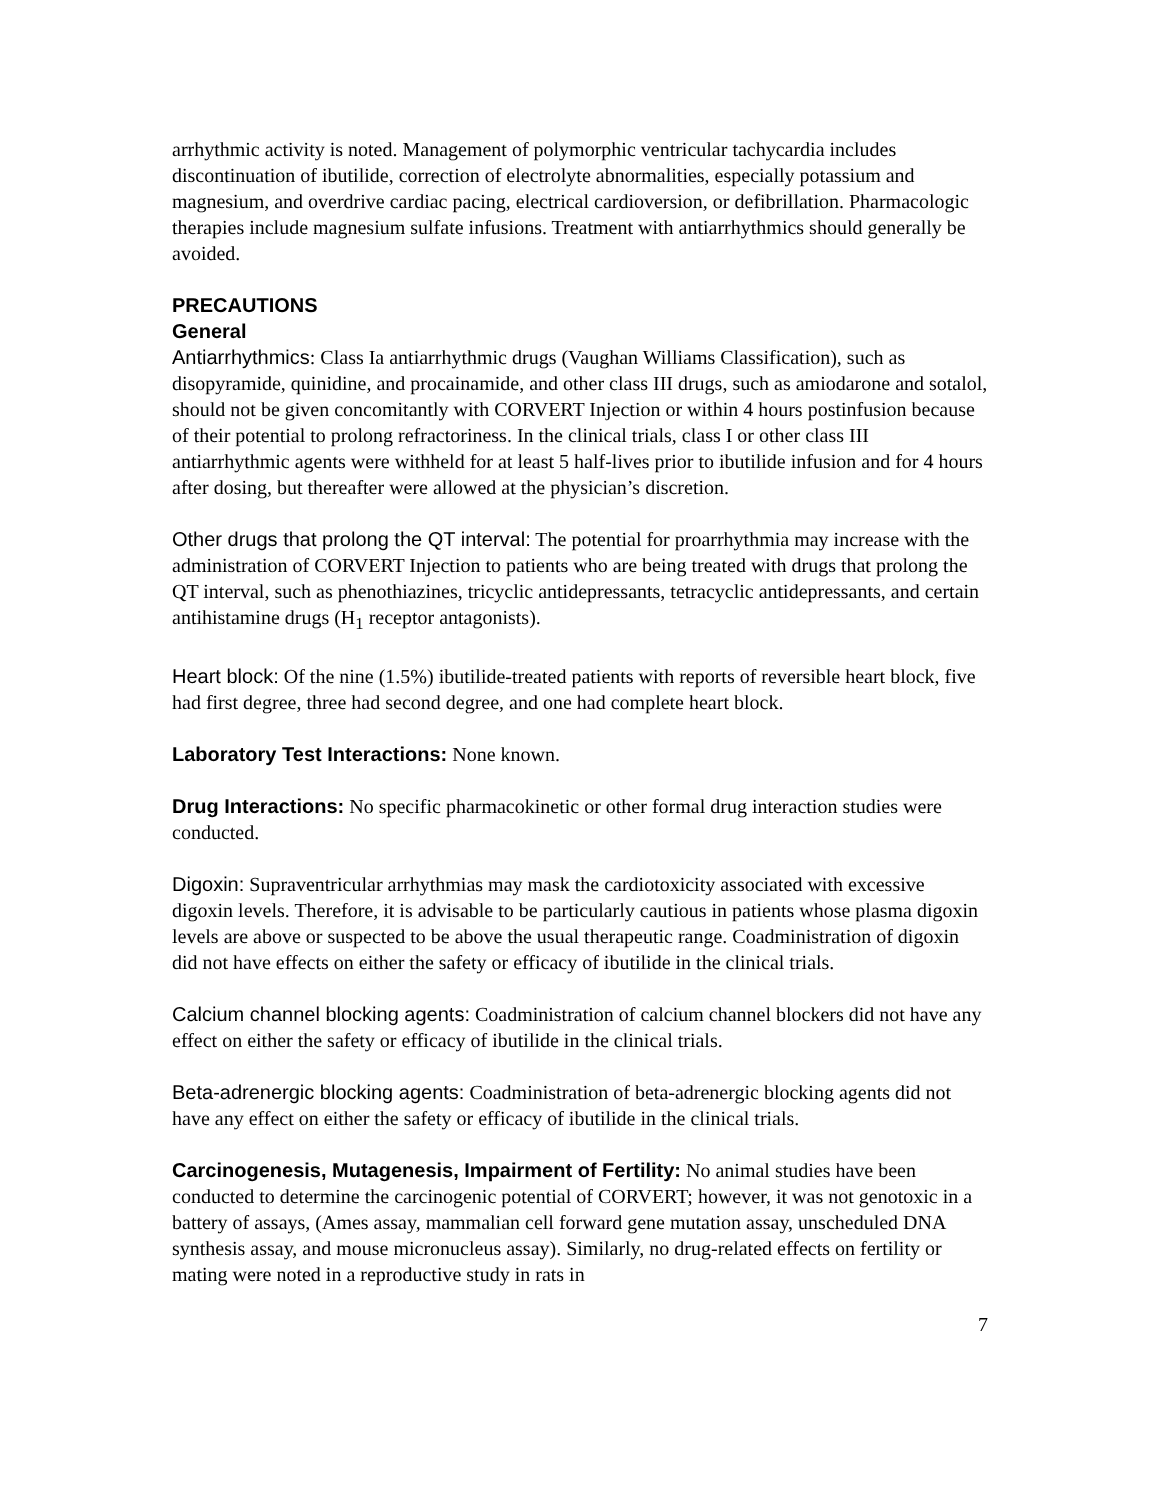arrhythmic activity is noted. Management of polymorphic ventricular tachycardia includes discontinuation of ibutilide, correction of electrolyte abnormalities, especially potassium and magnesium, and overdrive cardiac pacing, electrical cardioversion, or defibrillation. Pharmacologic therapies include magnesium sulfate infusions. Treatment with antiarrhythmics should generally be avoided.
PRECAUTIONS
General
Antiarrhythmics: Class Ia antiarrhythmic drugs (Vaughan Williams Classification), such as disopyramide, quinidine, and procainamide, and other class III drugs, such as amiodarone and sotalol, should not be given concomitantly with CORVERT Injection or within 4 hours postinfusion because of their potential to prolong refractoriness. In the clinical trials, class I or other class III antiarrhythmic agents were withheld for at least 5 half-lives prior to ibutilide infusion and for 4 hours after dosing, but thereafter were allowed at the physician’s discretion.
Other drugs that prolong the QT interval: The potential for proarrhythmia may increase with the administration of CORVERT Injection to patients who are being treated with drugs that prolong the QT interval, such as phenothiazines, tricyclic antidepressants, tetracyclic antidepressants, and certain antihistamine drugs (H<sub>1</sub> receptor antagonists).
Heart block: Of the nine (1.5%) ibutilide-treated patients with reports of reversible heart block, five had first degree, three had second degree, and one had complete heart block.
Laboratory Test Interactions: None known.
Drug Interactions: No specific pharmacokinetic or other formal drug interaction studies were conducted.
Digoxin: Supraventricular arrhythmias may mask the cardiotoxicity associated with excessive digoxin levels. Therefore, it is advisable to be particularly cautious in patients whose plasma digoxin levels are above or suspected to be above the usual therapeutic range. Coadministration of digoxin did not have effects on either the safety or efficacy of ibutilide in the clinical trials.
Calcium channel blocking agents: Coadministration of calcium channel blockers did not have any effect on either the safety or efficacy of ibutilide in the clinical trials.
Beta-adrenergic blocking agents: Coadministration of beta-adrenergic blocking agents did not have any effect on either the safety or efficacy of ibutilide in the clinical trials.
Carcinogenesis, Mutagenesis, Impairment of Fertility: No animal studies have been conducted to determine the carcinogenic potential of CORVERT; however, it was not genotoxic in a battery of assays, (Ames assay, mammalian cell forward gene mutation assay, unscheduled DNA synthesis assay, and mouse micronucleus assay). Similarly, no drug-related effects on fertility or mating were noted in a reproductive study in rats in
7